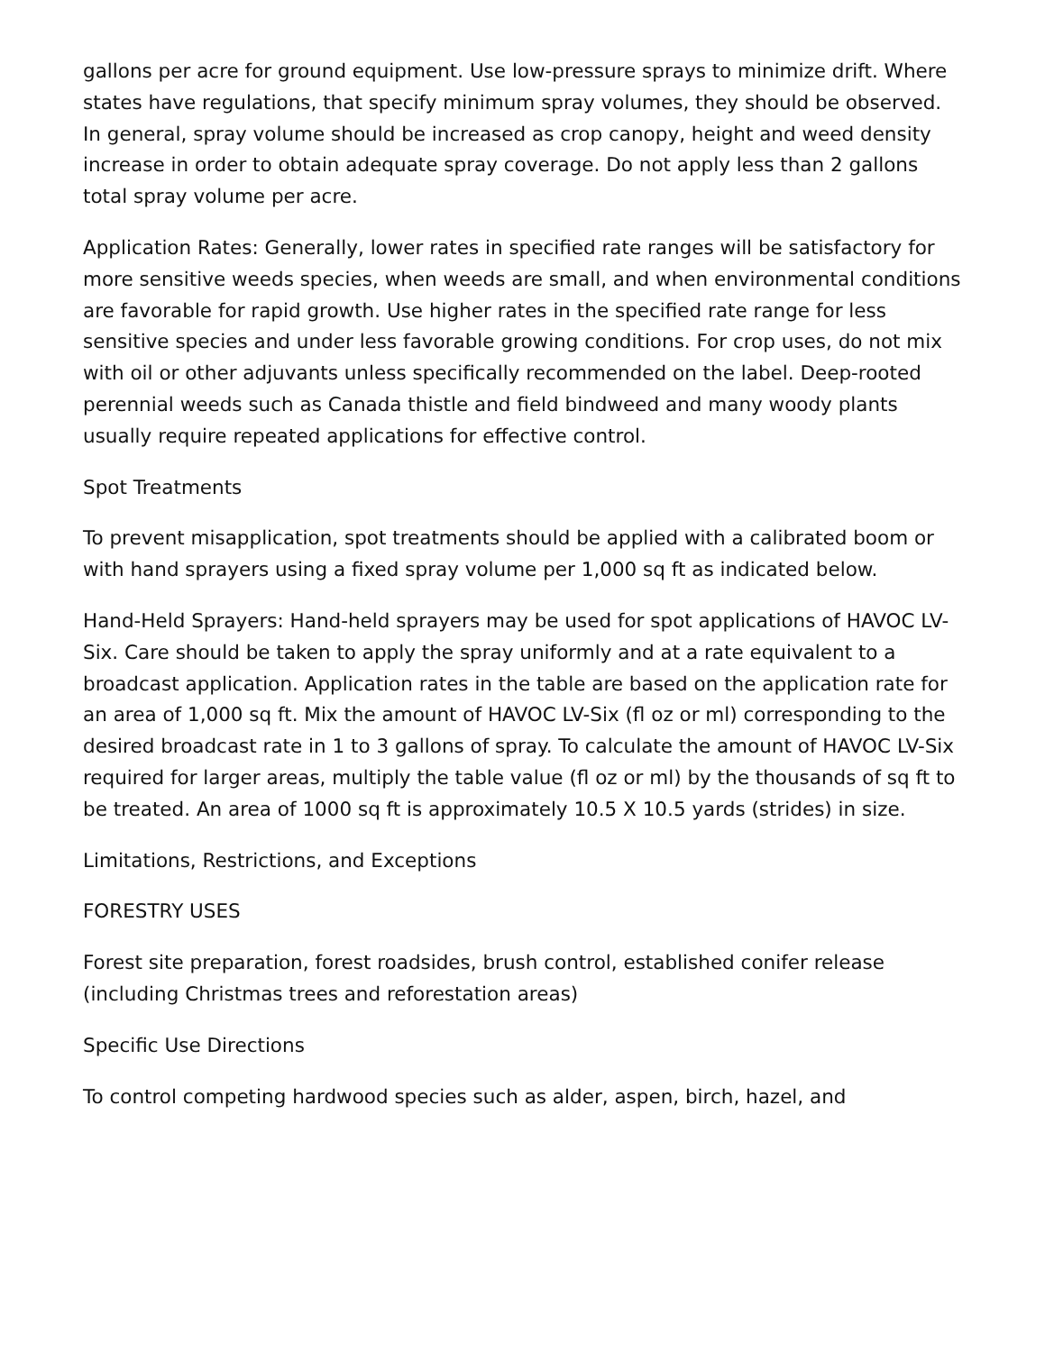gallons per acre for ground equipment. Use low-pressure sprays to minimize drift. Where states have regulations, that specify minimum spray volumes, they should be observed. In general, spray volume should be increased as crop canopy, height and weed density increase in order to obtain adequate spray coverage. Do not apply less than 2 gallons total spray volume per acre.
Application Rates: Generally, lower rates in specified rate ranges will be satisfactory for more sensitive weeds species, when weeds are small, and when environmental conditions are favorable for rapid growth. Use higher rates in the specified rate range for less sensitive species and under less favorable growing conditions. For crop uses, do not mix with oil or other adjuvants unless specifically recommended on the label. Deep-rooted perennial weeds such as Canada thistle and field bindweed and many woody plants usually require repeated applications for effective control.
Spot Treatments
To prevent misapplication, spot treatments should be applied with a calibrated boom or with hand sprayers using a fixed spray volume per 1,000 sq ft as indicated below.
Hand-Held Sprayers: Hand-held sprayers may be used for spot applications of HAVOC LV-Six. Care should be taken to apply the spray uniformly and at a rate equivalent to a broadcast application. Application rates in the table are based on the application rate for an area of 1,000 sq ft. Mix the amount of HAVOC LV-Six (fl oz or ml) corresponding to the desired broadcast rate in 1 to 3 gallons of spray. To calculate the amount of HAVOC LV-Six required for larger areas, multiply the table value (fl oz or ml) by the thousands of sq ft to be treated. An area of 1000 sq ft is approximately 10.5 X 10.5 yards (strides) in size.
Limitations, Restrictions, and Exceptions
FORESTRY USES
Forest site preparation, forest roadsides, brush control, established conifer release (including Christmas trees and reforestation areas)
Specific Use Directions
To control competing hardwood species such as alder, aspen, birch, hazel, and